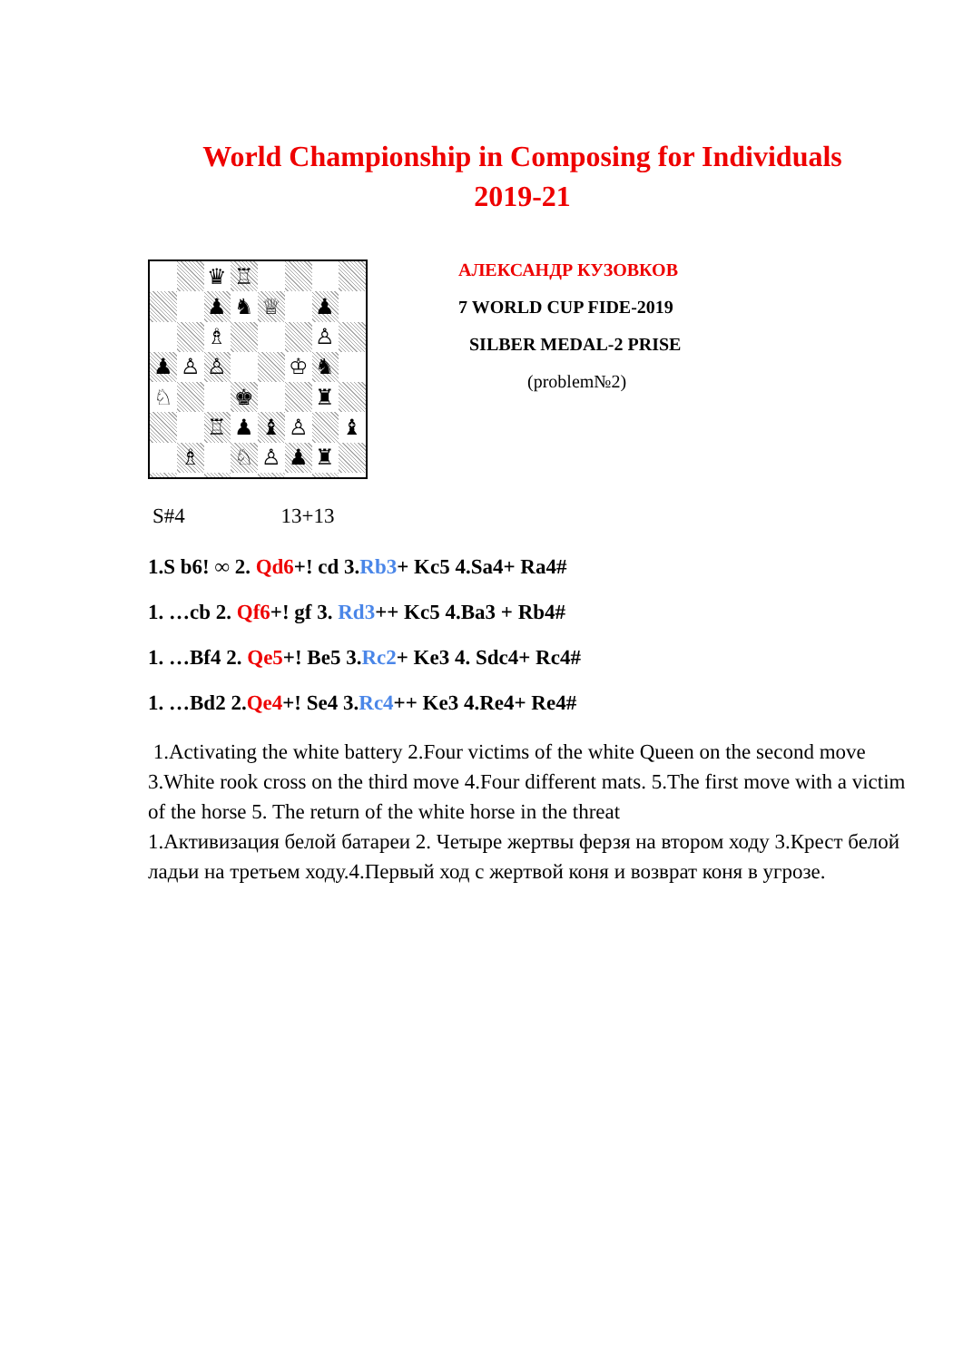World Championship in Composing for Individuals
2019-21
♛
♖
♟
♞
♕
♟
♗
♙
♟
♙
♙
♔
♞
♘
♚
♜
♖
♟
♝
♙
♝
♗
♘
♙
♟
♜
АЛЕКСАНДР КУЗОВКОВ
7 WORLD CUP FIDE-2019
SILBER MEDAL-2 PRISE
(problem№2)
S#4 13+13
1.S b6! ∞ 2. Qd6+! cd 3.Rb3+ Kc5 4.Sa4+ Ra4#
1. …cb 2. Qf6+! gf 3. Rd3++ Kc5 4.Ba3 + Rb4#
1. …Bf4 2. Qe5+! Be5 3.Rc2+ Ke3 4. Sdc4+ Rc4#
1. …Bd2 2.Qe4+! Se4 3.Rc4++ Ke3 4.Re4+ Re4#
1.Activating the white battery 2.Four victims of the white Queen on the second move 3.White rook cross on the third move 4.Four different mats. 5.The first move with a victim of the horse 5. The return of the white horse in the threat
1.Активизация белой батареи 2. Четыре жертвы ферзя на втором ходу 3.Крест белой ладьи на третьем ходу.4.Первый ход с жертвой коня и возврат коня в угрозе.